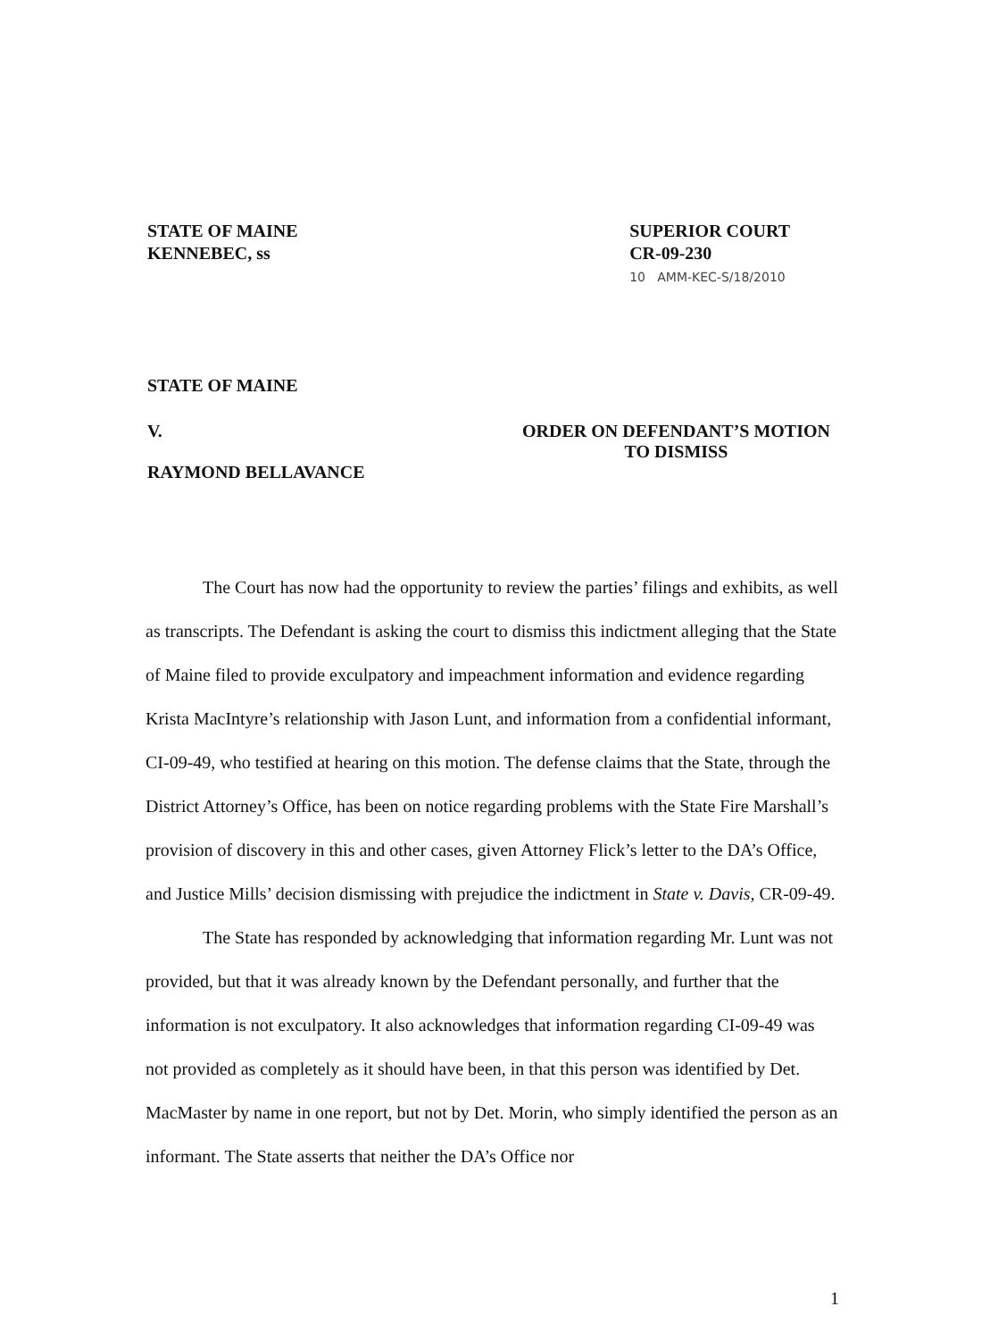STATE OF MAINE
KENNEBEC, ss
SUPERIOR COURT
CR-09-230
10 AMM-KEC-S/18/2010
STATE OF MAINE
V. ORDER ON DEFENDANT’S MOTION
TO DISMISS
RAYMOND BELLAVANCE
The Court has now had the opportunity to review the parties’ filings and exhibits, as well as transcripts. The Defendant is asking the court to dismiss this indictment alleging that the State of Maine filed to provide exculpatory and impeachment information and evidence regarding Krista MacIntyre’s relationship with Jason Lunt, and information from a confidential informant, CI-09-49, who testified at hearing on this motion. The defense claims that the State, through the District Attorney’s Office, has been on notice regarding problems with the State Fire Marshall’s provision of discovery in this and other cases, given Attorney Flick’s letter to the DA’s Office, and Justice Mills’ decision dismissing with prejudice the indictment in State v. Davis, CR-09-49.
The State has responded by acknowledging that information regarding Mr. Lunt was not provided, but that it was already known by the Defendant personally, and further that the information is not exculpatory. It also acknowledges that information regarding CI-09-49 was not provided as completely as it should have been, in that this person was identified by Det. MacMaster by name in one report, but not by Det. Morin, who simply identified the person as an informant. The State asserts that neither the DA’s Office nor
1